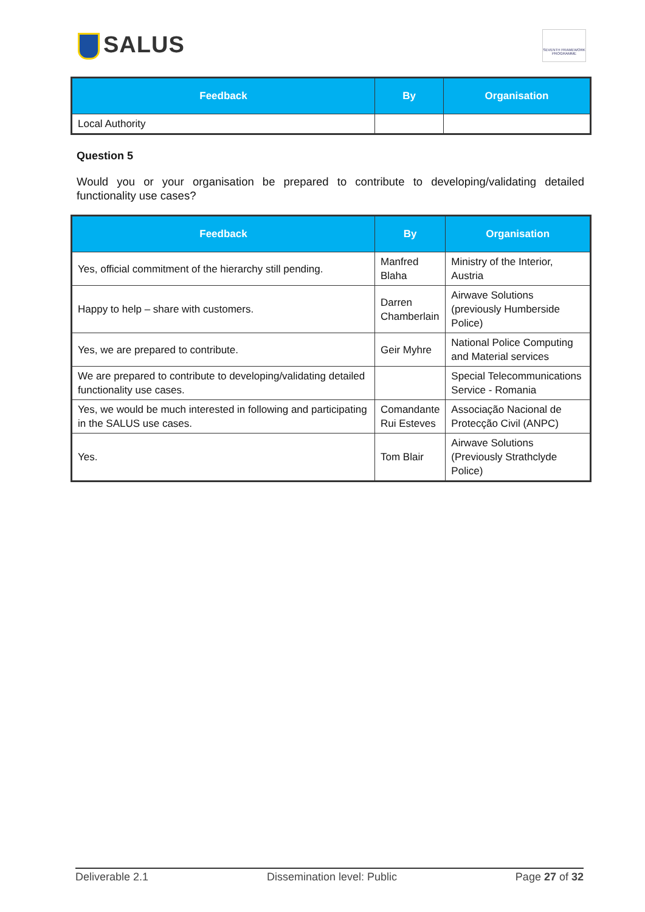SALUS
SEVENTH FRAMEWORK PROGRAMME
| Feedback | By | Organisation |
| --- | --- | --- |
| Local Authority | | |
Question 5
Would you or your organisation be prepared to contribute to developing/validating detailed functionality use cases?
| Feedback | By | Organisation |
| --- | --- | --- |
| Yes, official commitment of the hierarchy still pending. | Manfred Blaha | Ministry of the Interior, Austria |
| Happy to help – share with customers. | Darren Chamberlain | Airwave Solutions (previously Humberside Police) |
| Yes, we are prepared to contribute. | Geir Myhre | National Police Computing and Material services |
| We are prepared to contribute to developing/validating detailed functionality use cases. | | Special Telecommunications Service - Romania |
| Yes, we would be much interested in following and participating in the SALUS use cases. | Comandante Rui Esteves | Associação Nacional de Protecção Civil (ANPC) |
| Yes. | Tom Blair | Airwave Solutions (Previously Strathclyde Police) |
Deliverable 2.1 Dissemination level: Public Page 27 of 32